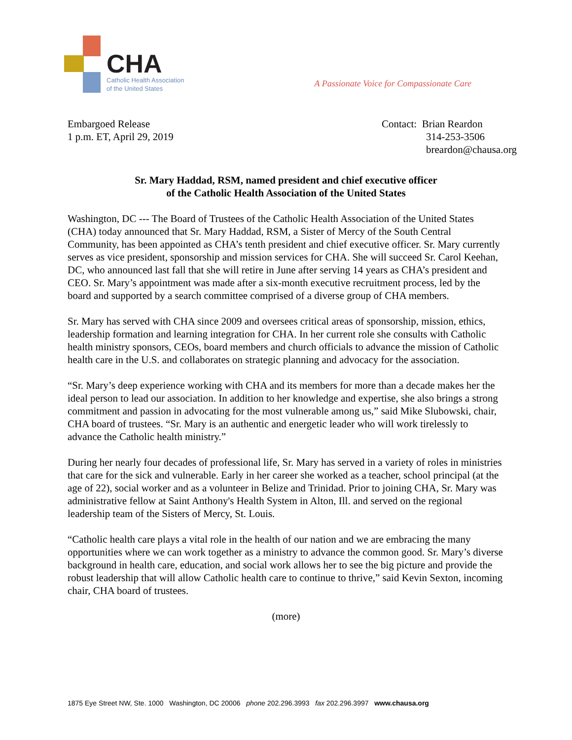CHA
Catholic Health Association
of the United States
A Passionate Voice for Compassionate Care
Embargoed Release
1 p.m. ET, April 29, 2019
Contact: Brian Reardon
314-253-3506
breardon@chausa.org
Sr. Mary Haddad, RSM, named president and chief executive officer
of the Catholic Health Association of the United States
Washington, DC --- The Board of Trustees of the Catholic Health Association of the United States (CHA) today announced that Sr. Mary Haddad, RSM, a Sister of Mercy of the South Central Community, has been appointed as CHA’s tenth president and chief executive officer. Sr. Mary currently serves as vice president, sponsorship and mission services for CHA. She will succeed Sr. Carol Keehan, DC, who announced last fall that she will retire in June after serving 14 years as CHA’s president and CEO. Sr. Mary’s appointment was made after a six-month executive recruitment process, led by the board and supported by a search committee comprised of a diverse group of CHA members.
Sr. Mary has served with CHA since 2009 and oversees critical areas of sponsorship, mission, ethics, leadership formation and learning integration for CHA. In her current role she consults with Catholic health ministry sponsors, CEOs, board members and church officials to advance the mission of Catholic health care in the U.S. and collaborates on strategic planning and advocacy for the association.
“Sr. Mary’s deep experience working with CHA and its members for more than a decade makes her the ideal person to lead our association. In addition to her knowledge and expertise, she also brings a strong commitment and passion in advocating for the most vulnerable among us,” said Mike Slubowski, chair, CHA board of trustees. “Sr. Mary is an authentic and energetic leader who will work tirelessly to advance the Catholic health ministry.”
During her nearly four decades of professional life, Sr. Mary has served in a variety of roles in ministries that care for the sick and vulnerable. Early in her career she worked as a teacher, school principal (at the age of 22), social worker and as a volunteer in Belize and Trinidad. Prior to joining CHA, Sr. Mary was administrative fellow at Saint Anthony's Health System in Alton, Ill. and served on the regional leadership team of the Sisters of Mercy, St. Louis.
“Catholic health care plays a vital role in the health of our nation and we are embracing the many opportunities where we can work together as a ministry to advance the common good. Sr. Mary’s diverse background in health care, education, and social work allows her to see the big picture and provide the robust leadership that will allow Catholic health care to continue to thrive,” said Kevin Sexton, incoming chair, CHA board of trustees.
(more)
1875 Eye Street NW, Ste. 1000 Washington, DC 20006 phone 202.296.3993 fax 202.296.3997 www.chausa.org